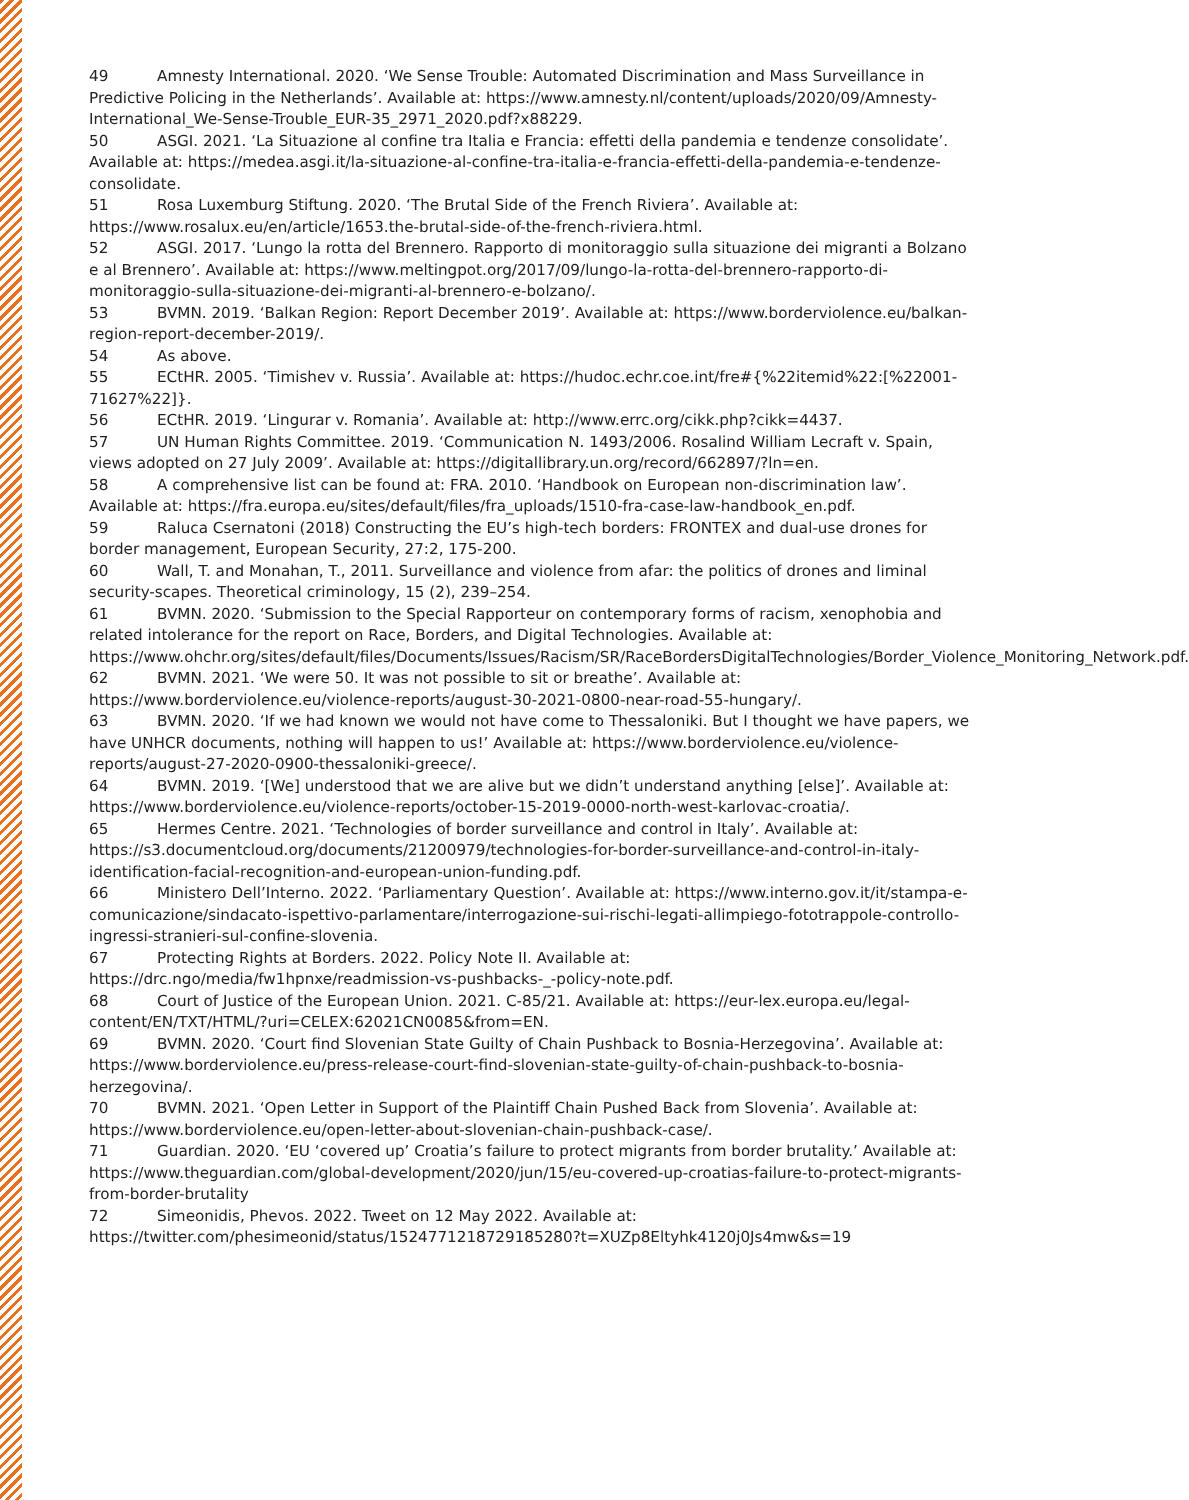49 Amnesty International. 2020. ‘We Sense Trouble: Automated Discrimination and Mass Surveillance in Predictive Policing in the Netherlands’. Available at: https://www.amnesty.nl/content/uploads/2020/09/Amnesty-International_We-Sense-Trouble_EUR-35_2971_2020.pdf?x88229.
50 ASGI. 2021. ‘La Situazione al confine tra Italia e Francia: effetti della pandemia e tendenze consolidate’. Available at: https://medea.asgi.it/la-situazione-al-confine-tra-italia-e-francia-effetti-della-pandemia-e-tendenze-consolidate.
51 Rosa Luxemburg Stiftung. 2020. ‘The Brutal Side of the French Riviera’. Available at: https://www.rosalux.eu/en/article/1653.the-brutal-side-of-the-french-riviera.html.
52 ASGI. 2017. ‘Lungo la rotta del Brennero. Rapporto di monitoraggio sulla situazione dei migranti a Bolzano e al Brennero’. Available at: https://www.meltingpot.org/2017/09/lungo-la-rotta-del-brennero-rapporto-di-monitoraggio-sulla-situazione-dei-migranti-al-brennero-e-bolzano/.
53 BVMN. 2019. ‘Balkan Region: Report December 2019’. Available at: https://www.borderviolence.eu/balkan-region-report-december-2019/.
54 As above.
55 ECtHR. 2005. ‘Timishev v. Russia’. Available at: https://hudoc.echr.coe.int/fre#{%22itemid%22:[%22001-71627%22]}.
56 ECtHR. 2019. ‘Lingurar v. Romania’. Available at: http://www.errc.org/cikk.php?cikk=4437.
57 UN Human Rights Committee. 2019. ‘Communication N. 1493/2006. Rosalind William Lecraft v. Spain, views adopted on 27 July 2009’. Available at: https://digitallibrary.un.org/record/662897/?ln=en.
58 A comprehensive list can be found at: FRA. 2010. ‘Handbook on European non-discrimination law’. Available at: https://fra.europa.eu/sites/default/files/fra_uploads/1510-fra-case-law-handbook_en.pdf.
59 Raluca Csernatoni (2018) Constructing the EU’s high-tech borders: FRONTEX and dual-use drones for border management, European Security, 27:2, 175-200.
60 Wall, T. and Monahan, T., 2011. Surveillance and violence from afar: the politics of drones and liminal security-scapes. Theoretical criminology, 15 (2), 239–254.
61 BVMN. 2020. ‘Submission to the Special Rapporteur on contemporary forms of racism, xenophobia and related intolerance for the report on Race, Borders, and Digital Technologies. Available at: https://www.ohchr.org/sites/default/files/Documents/Issues/Racism/SR/RaceBordersDigitalTechnologies/Border_Violence_Monitoring_Network.pdf.
62 BVMN. 2021. ‘We were 50. It was not possible to sit or breathe’. Available at: https://www.borderviolence.eu/violence-reports/august-30-2021-0800-near-road-55-hungary/.
63 BVMN. 2020. ‘If we had known we would not have come to Thessaloniki. But I thought we have papers, we have UNHCR documents, nothing will happen to us!’ Available at: https://www.borderviolence.eu/violence-reports/august-27-2020-0900-thessaloniki-greece/.
64 BVMN. 2019. ‘[We] understood that we are alive but we didn’t understand anything [else]’. Available at: https://www.borderviolence.eu/violence-reports/october-15-2019-0000-north-west-karlovac-croatia/.
65 Hermes Centre. 2021. ‘Technologies of border surveillance and control in Italy’. Available at: https://s3.documentcloud.org/documents/21200979/technologies-for-border-surveillance-and-control-in-italy-identification-facial-recognition-and-european-union-funding.pdf.
66 Ministero Dell’Interno. 2022. ‘Parliamentary Question’. Available at: https://www.interno.gov.it/it/stampa-e-comunicazione/sindacato-ispettivo-parlamentare/interrogazione-sui-rischi-legati-allimpiego-fototrappole-controllo-ingressi-stranieri-sul-confine-slovenia.
67 Protecting Rights at Borders. 2022. Policy Note II. Available at: https://drc.ngo/media/fw1hpnxe/readmission-vs-pushbacks-_-policy-note.pdf.
68 Court of Justice of the European Union. 2021. C-85/21. Available at: https://eur-lex.europa.eu/legal-content/EN/TXT/HTML/?uri=CELEX:62021CN0085&from=EN.
69 BVMN. 2020. ‘Court find Slovenian State Guilty of Chain Pushback to Bosnia-Herzegovina’. Available at: https://www.borderviolence.eu/press-release-court-find-slovenian-state-guilty-of-chain-pushback-to-bosnia-herzegovina/.
70 BVMN. 2021. ‘Open Letter in Support of the Plaintiff Chain Pushed Back from Slovenia’. Available at: https://www.borderviolence.eu/open-letter-about-slovenian-chain-pushback-case/.
71 Guardian. 2020. ‘EU ‘covered up’ Croatia’s failure to protect migrants from border brutality.’ Available at: https://www.theguardian.com/global-development/2020/jun/15/eu-covered-up-croatias-failure-to-protect-migrants-from-border-brutality
72 Simeonidis, Phevos. 2022. Tweet on 12 May 2022. Available at: https://twitter.com/phesimeonid/status/1524771218729185280?t=XUZp8Eltyhk4120j0Js4mw&s=19